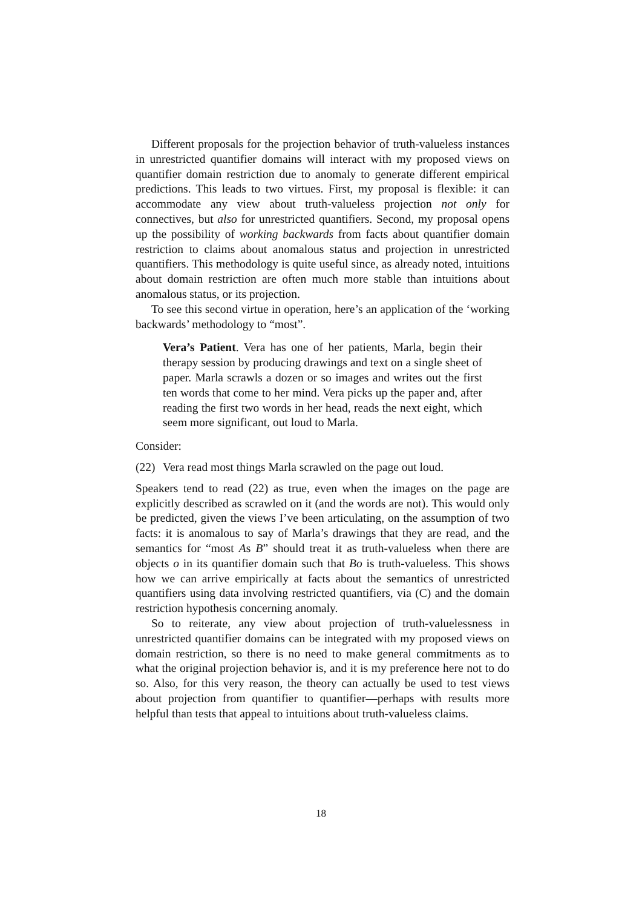Different proposals for the projection behavior of truth-valueless instances in unrestricted quantifier domains will interact with my proposed views on quantifier domain restriction due to anomaly to generate different empirical predictions. This leads to two virtues. First, my proposal is flexible: it can accommodate any view about truth-valueless projection not only for connectives, but also for unrestricted quantifiers. Second, my proposal opens up the possibility of working backwards from facts about quantifier domain restriction to claims about anomalous status and projection in unrestricted quantifiers. This methodology is quite useful since, as already noted, intuitions about domain restriction are often much more stable than intuitions about anomalous status, or its projection.
To see this second virtue in operation, here’s an application of the ‘working backwards’ methodology to “most”.
Vera’s Patient. Vera has one of her patients, Marla, begin their therapy session by producing drawings and text on a single sheet of paper. Marla scrawls a dozen or so images and writes out the first ten words that come to her mind. Vera picks up the paper and, after reading the first two words in her head, reads the next eight, which seem more significant, out loud to Marla.
Consider:
(22)
Vera read most things Marla scrawled on the page out loud.
Speakers tend to read (22) as true, even when the images on the page are explicitly described as scrawled on it (and the words are not). This would only be predicted, given the views I’ve been articulating, on the assumption of two facts: it is anomalous to say of Marla’s drawings that they are read, and the semantics for “most As B” should treat it as truth-valueless when there are objects o in its quantifier domain such that Bo is truth-valueless. This shows how we can arrive empirically at facts about the semantics of unrestricted quantifiers using data involving restricted quantifiers, via (C) and the domain restriction hypothesis concerning anomaly.
So to reiterate, any view about projection of truth-valuelessness in unrestricted quantifier domains can be integrated with my proposed views on domain restriction, so there is no need to make general commitments as to what the original projection behavior is, and it is my preference here not to do so. Also, for this very reason, the theory can actually be used to test views about projection from quantifier to quantifier—perhaps with results more helpful than tests that appeal to intuitions about truth-valueless claims.
18